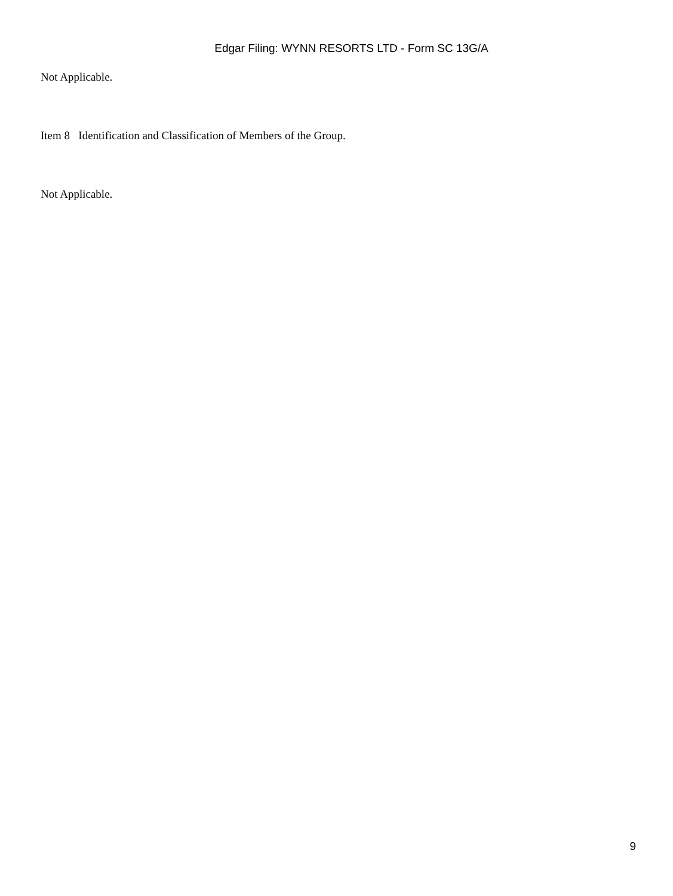Edgar Filing: WYNN RESORTS LTD - Form SC 13G/A
Not Applicable.
Item 8 Identification and Classification of Members of the Group.
Not Applicable.
9